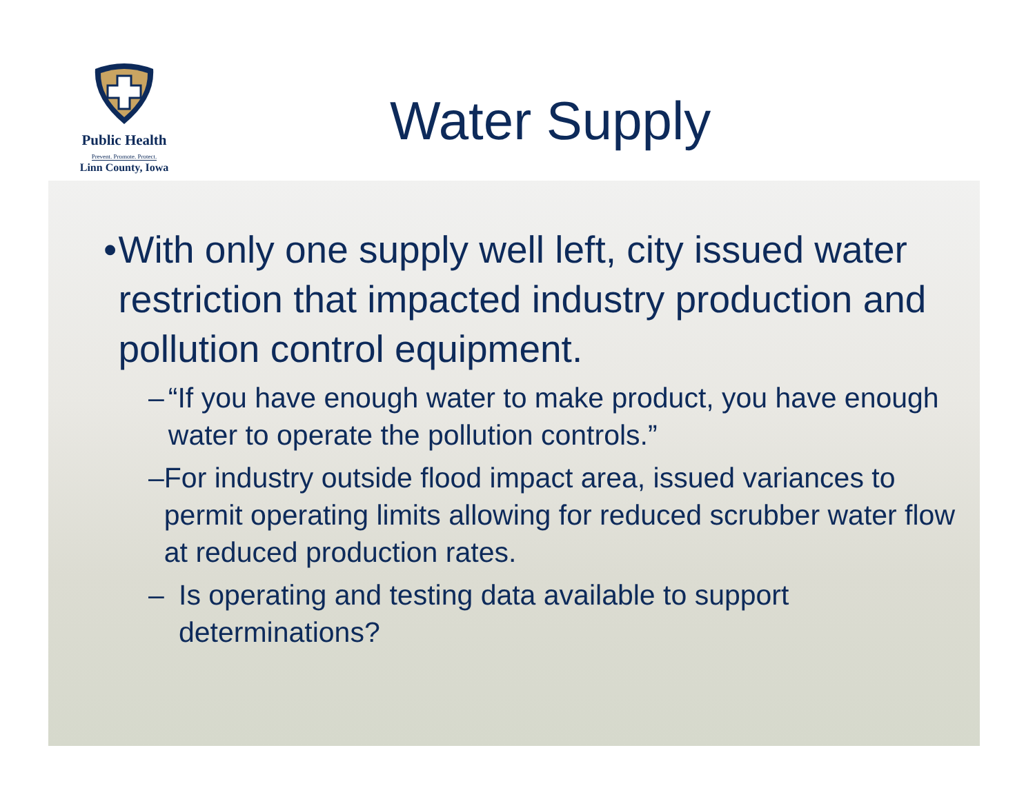Public Health
Prevent. Promote. Protect.
Linn County, Iowa
Water Supply
• With only one supply well left, city issued water restriction that impacted industry production and pollution control equipment.
– “If you have enough water to make product, you have enough water to operate the pollution controls.”
– For industry outside flood impact area, issued variances to permit operating limits allowing for reduced scrubber water flow at reduced production rates.
– Is operating and testing data available to support determinations?